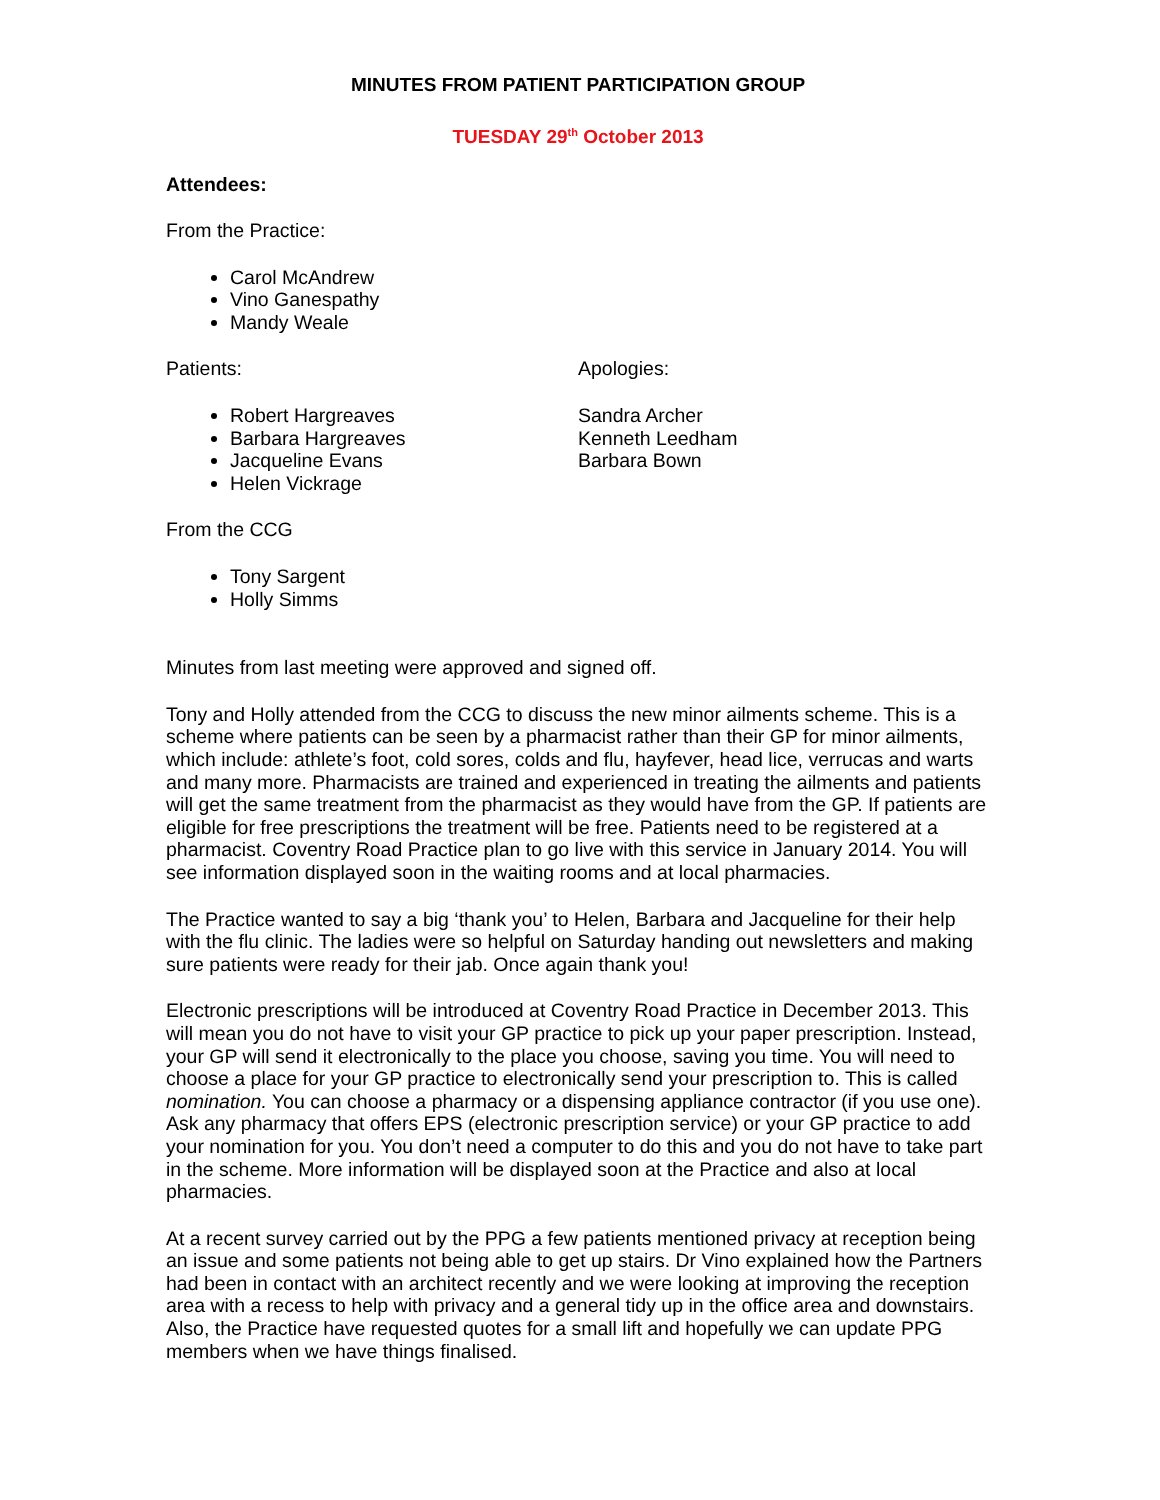MINUTES FROM PATIENT PARTICIPATION GROUP
TUESDAY 29<sup>th</sup> October 2013
Attendees:
From the Practice:
Carol McAndrew
Vino Ganespathy
Mandy Weale
Patients:
Robert Hargreaves
Barbara Hargreaves
Jacqueline Evans
Helen Vickrage
Apologies:
Sandra Archer
Kenneth Leedham
Barbara Bown
From the CCG
Tony Sargent
Holly Simms
Minutes from last meeting were approved and signed off.
Tony and Holly attended from the CCG to discuss the new minor ailments scheme. This is a scheme where patients can be seen by a pharmacist rather than their GP for minor ailments, which include: athlete’s foot, cold sores, colds and flu, hayfever, head lice, verrucas and warts and many more. Pharmacists are trained and experienced in treating the ailments and patients will get the same treatment from the pharmacist as they would have from the GP. If patients are eligible for free prescriptions the treatment will be free. Patients need to be registered at a pharmacist. Coventry Road Practice plan to go live with this service in January 2014. You will see information displayed soon in the waiting rooms and at local pharmacies.
The Practice wanted to say a big ‘thank you’ to Helen, Barbara and Jacqueline for their help with the flu clinic. The ladies were so helpful on Saturday handing out newsletters and making sure patients were ready for their jab. Once again thank you!
Electronic prescriptions will be introduced at Coventry Road Practice in December 2013. This will mean you do not have to visit your GP practice to pick up your paper prescription. Instead, your GP will send it electronically to the place you choose, saving you time. You will need to choose a place for your GP practice to electronically send your prescription to. This is called nomination. You can choose a pharmacy or a dispensing appliance contractor (if you use one). Ask any pharmacy that offers EPS (electronic prescription service) or your GP practice to add your nomination for you. You don’t need a computer to do this and you do not have to take part in the scheme. More information will be displayed soon at the Practice and also at local pharmacies.
At a recent survey carried out by the PPG a few patients mentioned privacy at reception being an issue and some patients not being able to get up stairs. Dr Vino explained how the Partners had been in contact with an architect recently and we were looking at improving the reception area with a recess to help with privacy and a general tidy up in the office area and downstairs. Also, the Practice have requested quotes for a small lift and hopefully we can update PPG members when we have things finalised.